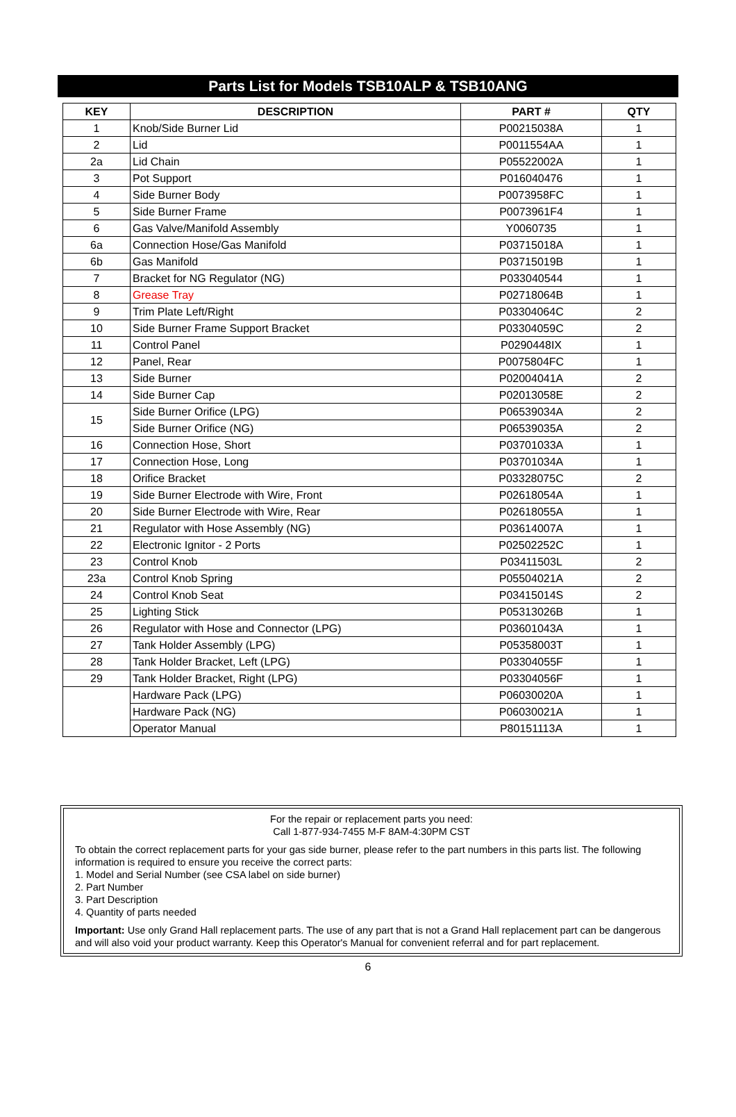Parts List for Models TSB10ALP & TSB10ANG
| KEY | DESCRIPTION | PART # | QTY |
| --- | --- | --- | --- |
| 1 | Knob/Side Burner Lid | P00215038A | 1 |
| 2 | Lid | P0011554AA | 1 |
| 2a | Lid Chain | P05522002A | 1 |
| 3 | Pot Support | P016040476 | 1 |
| 4 | Side Burner Body | P0073958FC | 1 |
| 5 | Side Burner Frame | P0073961F4 | 1 |
| 6 | Gas Valve/Manifold Assembly | Y0060735 | 1 |
| 6a | Connection Hose/Gas Manifold | P03715018A | 1 |
| 6b | Gas Manifold | P03715019B | 1 |
| 7 | Bracket for NG Regulator (NG) | P033040544 | 1 |
| 8 | Grease Tray | P02718064B | 1 |
| 9 | Trim Plate Left/Right | P03304064C | 2 |
| 10 | Side Burner Frame Support Bracket | P03304059C | 2 |
| 11 | Control Panel | P0290448IX | 1 |
| 12 | Panel, Rear | P0075804FC | 1 |
| 13 | Side Burner | P02004041A | 2 |
| 14 | Side Burner Cap | P02013058E | 2 |
| 15 | Side Burner Orifice (LPG) | P06539034A | 2 |
| | Side Burner Orifice (NG) | P06539035A | 2 |
| 16 | Connection Hose, Short | P03701033A | 1 |
| 17 | Connection Hose, Long | P03701034A | 1 |
| 18 | Orifice Bracket | P03328075C | 2 |
| 19 | Side Burner Electrode with Wire, Front | P02618054A | 1 |
| 20 | Side Burner Electrode with Wire, Rear | P02618055A | 1 |
| 21 | Regulator with Hose Assembly (NG) | P03614007A | 1 |
| 22 | Electronic Ignitor - 2 Ports | P02502252C | 1 |
| 23 | Control Knob | P03411503L | 2 |
| 23a | Control Knob Spring | P05504021A | 2 |
| 24 | Control Knob Seat | P03415014S | 2 |
| 25 | Lighting Stick | P05313026B | 1 |
| 26 | Regulator with Hose and Connector (LPG) | P03601043A | 1 |
| 27 | Tank Holder Assembly (LPG) | P05358003T | 1 |
| 28 | Tank Holder Bracket, Left (LPG) | P03304055F | 1 |
| 29 | Tank Holder Bracket, Right (LPG) | P03304056F | 1 |
| | Hardware Pack (LPG) | P06030020A | 1 |
| | Hardware Pack (NG) | P06030021A | 1 |
| | Operator Manual | P80151113A | 1 |
For the repair or replacement parts you need:
Call 1-877-934-7455 M-F 8AM-4:30PM CST
To obtain the correct replacement parts for your gas side burner, please refer to the part numbers in this parts list. The following information is required to ensure you receive the correct parts:
1. Model and Serial Number (see CSA label on side burner)
2. Part Number
3. Part Description
4. Quantity of parts needed
Important: Use only Grand Hall replacement parts. The use of any part that is not a Grand Hall replacement part can be dangerous and will also void your product warranty. Keep this Operator's Manual for convenient referral and for part replacement.
6